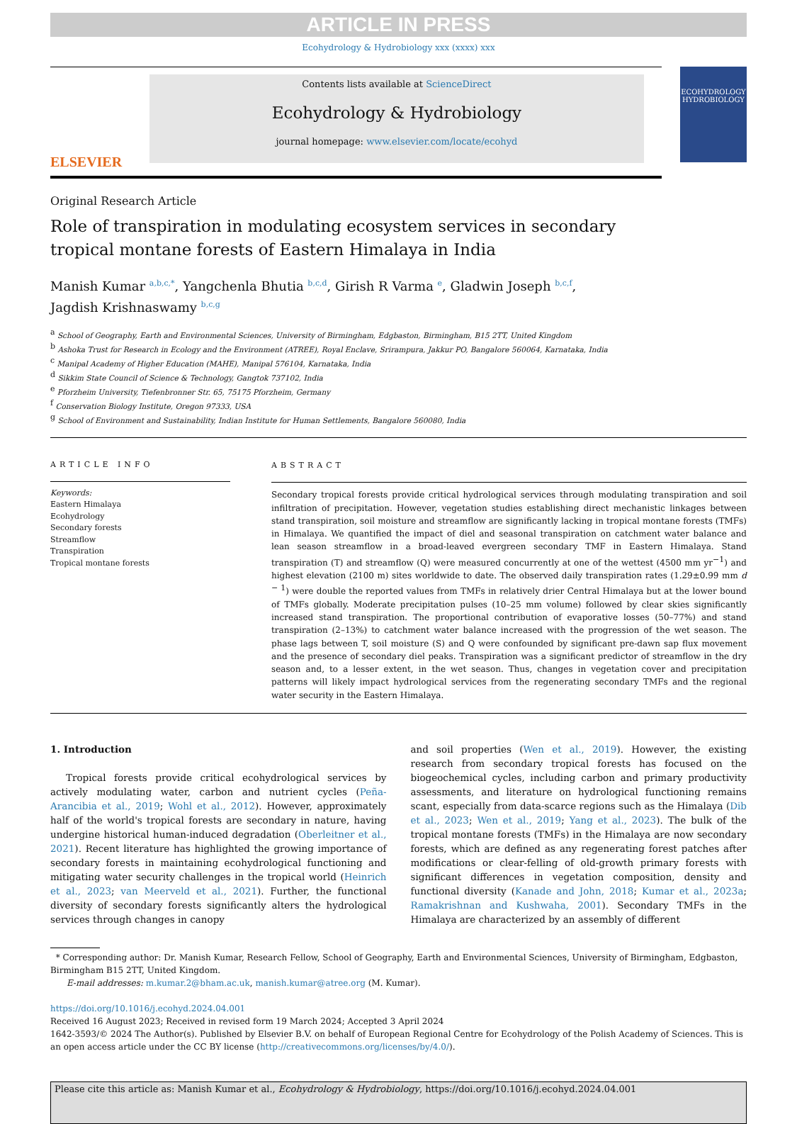ARTICLE IN PRESS
Ecohydrology & Hydrobiology xxx (xxxx) xxx
ELSEVIER
Contents lists available at ScienceDirect
Ecohydrology & Hydrobiology
journal homepage: www.elsevier.com/locate/ecohyd
ECOHYDROLOGY
HYDROBIOLOGY
Original Research Article
Role of transpiration in modulating ecosystem services in secondary
tropical montane forests of Eastern Himalaya in India
Manish Kumar <sup>a,b,c,*</sup>, Yangchenla Bhutia <sup>b,c,d</sup>, Girish R Varma <sup>e</sup>, Gladwin Joseph <sup>b,c,f</sup>,
Jagdish Krishnaswamy <sup>b,c,g</sup>
<sup>a</sup> School of Geography, Earth and Environmental Sciences, University of Birmingham, Edgbaston, Birmingham, B15 2TT, United Kingdom
<sup>b</sup> Ashoka Trust for Research in Ecology and the Environment (ATREE), Royal Enclave, Srirampura, Jakkur PO, Bangalore 560064, Karnataka, India
<sup>c</sup> Manipal Academy of Higher Education (MAHE), Manipal 576104, Karnataka, India
<sup>d</sup> Sikkim State Council of Science & Technology, Gangtok 737102, India
<sup>e</sup> Pforzheim University, Tiefenbronner Str. 65, 75175 Pforzheim, Germany
<sup>f</sup> Conservation Biology Institute, Oregon 97333, USA
<sup>g</sup> School of Environment and Sustainability, Indian Institute for Human Settlements, Bangalore 560080, India
ARTICLE INFO
Keywords:
Eastern Himalaya
Ecohydrology
Secondary forests
Streamflow
Transpiration
Tropical montane forests
ABSTRACT
Secondary tropical forests provide critical hydrological services through modulating transpiration and soil infiltration of precipitation. However, vegetation studies establishing direct mechanistic linkages between stand transpiration, soil moisture and streamflow are significantly lacking in tropical montane forests (TMFs) in Himalaya. We quantified the impact of diel and seasonal transpiration on catchment water balance and lean season streamflow in a broad-leaved evergreen secondary TMF in Eastern Himalaya. Stand transpiration (T) and streamflow (Q) were measured concurrently at one of the wettest (4500 mm yr<sup>−1</sup>) and highest elevation (2100 m) sites worldwide to date. The observed daily transpiration rates (1.29±0.99 mm d <sup>− 1</sup>) were double the reported values from TMFs in relatively drier Central Himalaya but at the lower bound of TMFs globally. Moderate precipitation pulses (10–25 mm volume) followed by clear skies significantly increased stand transpiration. The proportional contribution of evaporative losses (50–77%) and stand transpiration (2–13%) to catchment water balance increased with the progression of the wet season. The phase lags between T, soil moisture (S) and Q were confounded by significant pre-dawn sap flux movement and the presence of secondary diel peaks. Transpiration was a significant predictor of streamflow in the dry season and, to a lesser extent, in the wet season. Thus, changes in vegetation cover and precipitation patterns will likely impact hydrological services from the regenerating secondary TMFs and the regional water security in the Eastern Himalaya.
1. Introduction
Tropical forests provide critical ecohydrological services by actively modulating water, carbon and nutrient cycles (Peña-Arancibia et al., 2019; Wohl et al., 2012). However, approximately half of the world's tropical forests are secondary in nature, having undergine historical human-induced degradation (Oberleitner et al., 2021). Recent literature has highlighted the growing importance of secondary forests in maintaining ecohydrological functioning and mitigating water security challenges in the tropical world (Heinrich et al., 2023; van Meerveld et al., 2021). Further, the functional diversity of secondary forests significantly alters the hydrological services through changes in canopy
and soil properties (Wen et al., 2019). However, the existing research from secondary tropical forests has focused on the biogeochemical cycles, including carbon and primary productivity assessments, and literature on hydrological functioning remains scant, especially from data-scarce regions such as the Himalaya (Dib et al., 2023; Wen et al., 2019; Yang et al., 2023). The bulk of the tropical montane forests (TMFs) in the Himalaya are now secondary forests, which are defined as any regenerating forest patches after modifications or clear-felling of old-growth primary forests with significant differences in vegetation composition, density and functional diversity (Kanade and John, 2018; Kumar et al., 2023a; Ramakrishnan and Kushwaha, 2001). Secondary TMFs in the Himalaya are characterized by an assembly of different
* Corresponding author: Dr. Manish Kumar, Research Fellow, School of Geography, Earth and Environmental Sciences, University of Birmingham, Edgbaston, Birmingham B15 2TT, United Kingdom.
E-mail addresses: m.kumar.2@bham.ac.uk, manish.kumar@atree.org (M. Kumar).
https://doi.org/10.1016/j.ecohyd.2024.04.001
Received 16 August 2023; Received in revised form 19 March 2024; Accepted 3 April 2024
1642-3593/© 2024 The Author(s). Published by Elsevier B.V. on behalf of European Regional Centre for Ecohydrology of the Polish Academy of Sciences. This is an open access article under the CC BY license (http://creativecommons.org/licenses/by/4.0/).
Please cite this article as: Manish Kumar et al., Ecohydrology & Hydrobiology, https://doi.org/10.1016/j.ecohyd.2024.04.001